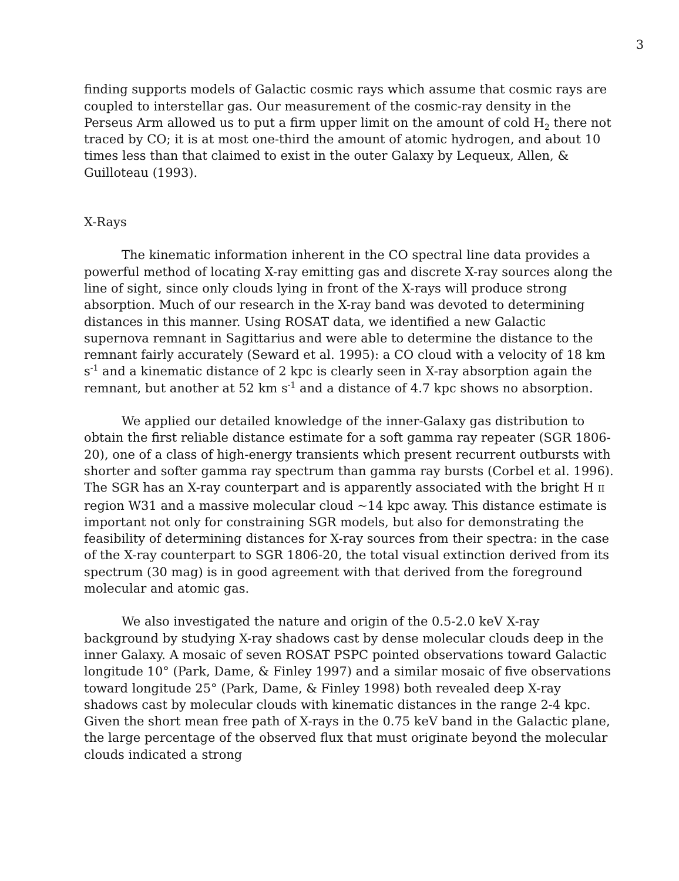3
finding supports models of Galactic cosmic rays which assume that cosmic rays are coupled to interstellar gas. Our measurement of the cosmic-ray density in the Perseus Arm allowed us to put a firm upper limit on the amount of cold H<sub>2</sub> there not traced by CO; it is at most one-third the amount of atomic hydrogen, and about 10 times less than that claimed to exist in the outer Galaxy by Lequeux, Allen, & Guilloteau (1993).
X-Rays
The kinematic information inherent in the CO spectral line data provides a powerful method of locating X-ray emitting gas and discrete X-ray sources along the line of sight, since only clouds lying in front of the X-rays will produce strong absorption. Much of our research in the X-ray band was devoted to determining distances in this manner. Using ROSAT data, we identified a new Galactic supernova remnant in Sagittarius and were able to determine the distance to the remnant fairly accurately (Seward et al. 1995): a CO cloud with a velocity of 18 km s<sup>-1</sup> and a kinematic distance of 2 kpc is clearly seen in X-ray absorption again the remnant, but another at 52 km s<sup>-1</sup> and a distance of 4.7 kpc shows no absorption.
We applied our detailed knowledge of the inner-Galaxy gas distribution to obtain the first reliable distance estimate for a soft gamma ray repeater (SGR 1806-20), one of a class of high-energy transients which present recurrent outbursts with shorter and softer gamma ray spectrum than gamma ray bursts (Corbel et al. 1996). The SGR has an X-ray counterpart and is apparently associated with the bright H II region W31 and a massive molecular cloud ~14 kpc away. This distance estimate is important not only for constraining SGR models, but also for demonstrating the feasibility of determining distances for X-ray sources from their spectra: in the case of the X-ray counterpart to SGR 1806-20, the total visual extinction derived from its spectrum (30 mag) is in good agreement with that derived from the foreground molecular and atomic gas.
We also investigated the nature and origin of the 0.5-2.0 keV X-ray background by studying X-ray shadows cast by dense molecular clouds deep in the inner Galaxy. A mosaic of seven ROSAT PSPC pointed observations toward Galactic longitude 10° (Park, Dame, & Finley 1997) and a similar mosaic of five observations toward longitude 25° (Park, Dame, & Finley 1998) both revealed deep X-ray shadows cast by molecular clouds with kinematic distances in the range 2-4 kpc. Given the short mean free path of X-rays in the 0.75 keV band in the Galactic plane, the large percentage of the observed flux that must originate beyond the molecular clouds indicated a strong